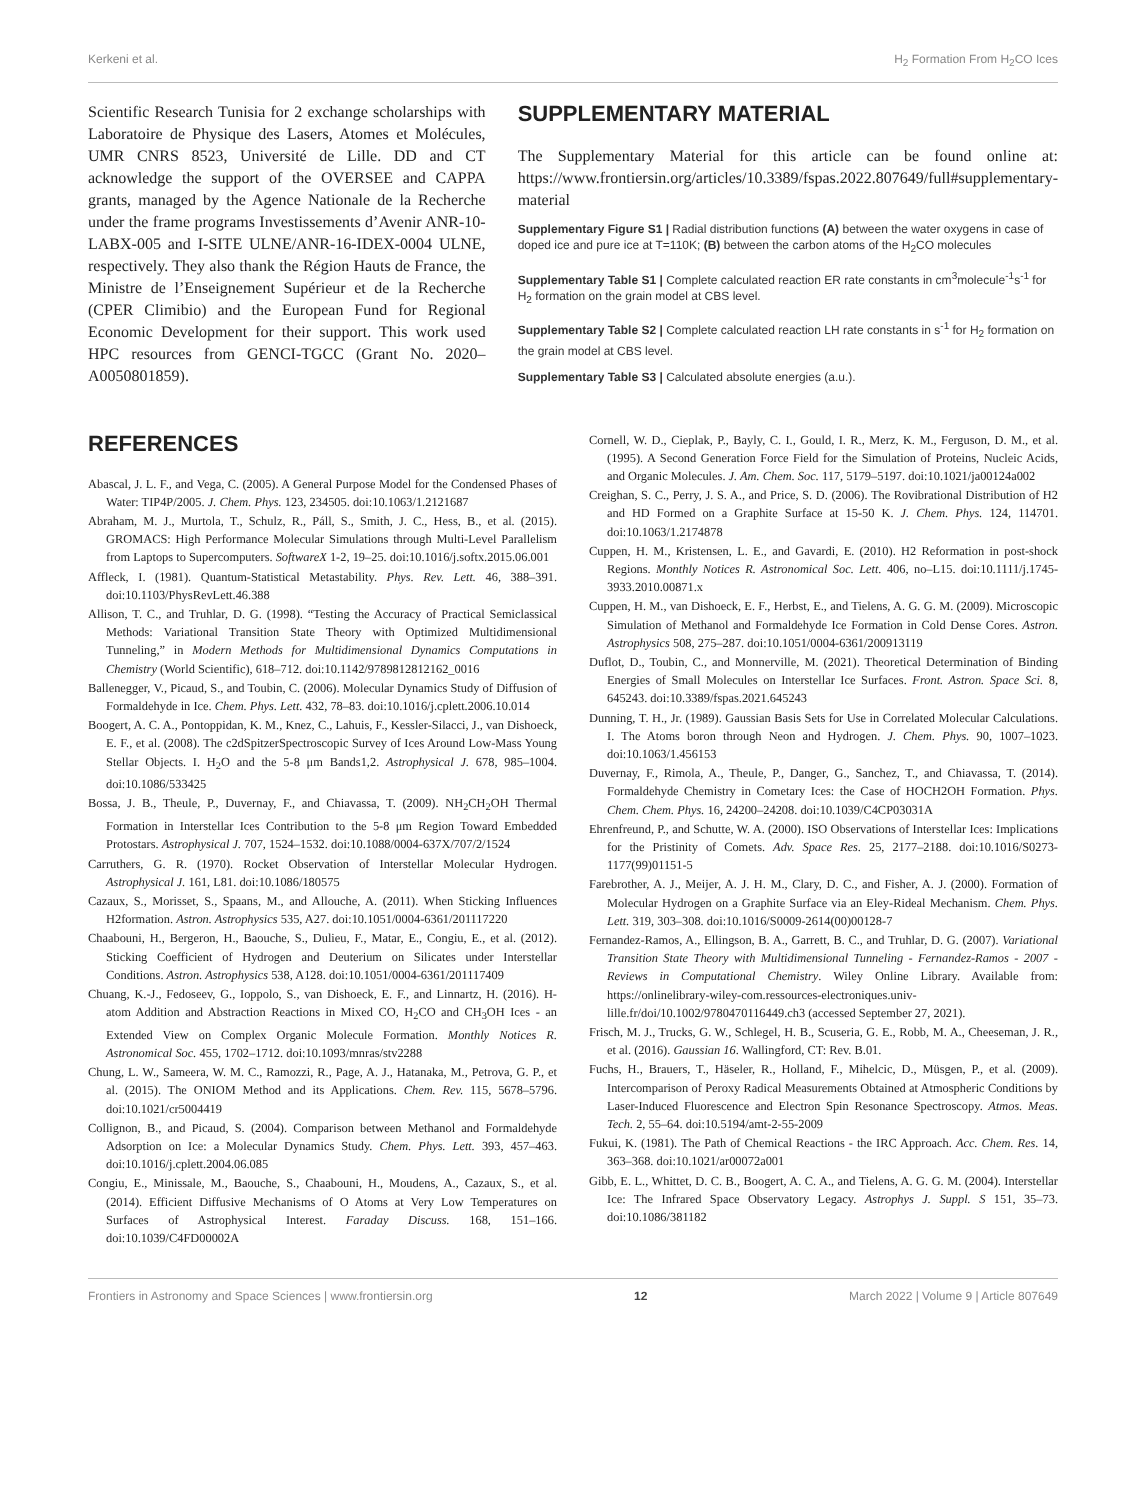Kerkeni et al. H<sub>2</sub> Formation From H<sub>2</sub>CO Ices
Scientific Research Tunisia for 2 exchange scholarships with Laboratoire de Physique des Lasers, Atomes et Molécules, UMR CNRS 8523, Université de Lille. DD and CT acknowledge the support of the OVERSEE and CAPPA grants, managed by the Agence Nationale de la Recherche under the frame programs Investissements d’Avenir ANR-10-LABX-005 and I-SITE ULNE/ANR-16-IDEX-0004 ULNE, respectively. They also thank the Région Hauts de France, the Ministre de l’Enseignement Supérieur et de la Recherche (CPER Climibio) and the European Fund for Regional Economic Development for their support. This work used HPC resources from GENCI-TGCC (Grant No. 2020–A0050801859).
SUPPLEMENTARY MATERIAL
The Supplementary Material for this article can be found online at: https://www.frontiersin.org/articles/10.3389/fspas.2022.807649/full#supplementary-material
Supplementary Figure S1 | Radial distribution functions (A) between the water oxygens in case of doped ice and pure ice at T=110K; (B) between the carbon atoms of the H<sub>2</sub>CO molecules
Supplementary Table S1 | Complete calculated reaction ER rate constants in cm<sup>3</sup>molecule<sup>-1</sup>s<sup>-1</sup> for H<sub>2</sub> formation on the grain model at CBS level.
Supplementary Table S2 | Complete calculated reaction LH rate constants in s<sup>-1</sup> for H<sub>2</sub> formation on the grain model at CBS level.
Supplementary Table S3 | Calculated absolute energies (a.u.).
REFERENCES
Abascal, J. L. F., and Vega, C. (2005). A General Purpose Model for the Condensed Phases of Water: TIP4P/2005. J. Chem. Phys. 123, 234505. doi:10.1063/1.2121687
Abraham, M. J., Murtola, T., Schulz, R., Páll, S., Smith, J. C., Hess, B., et al. (2015). GROMACS: High Performance Molecular Simulations through Multi-Level Parallelism from Laptops to Supercomputers. SoftwareX 1-2, 19–25. doi:10.1016/j.softx.2015.06.001
Affleck, I. (1981). Quantum-Statistical Metastability. Phys. Rev. Lett. 46, 388–391. doi:10.1103/PhysRevLett.46.388
Allison, T. C., and Truhlar, D. G. (1998). “Testing the Accuracy of Practical Semiclassical Methods: Variational Transition State Theory with Optimized Multidimensional Tunneling,” in Modern Methods for Multidimensional Dynamics Computations in Chemistry (World Scientific), 618–712. doi:10.1142/9789812812162_0016
Ballenegger, V., Picaud, S., and Toubin, C. (2006). Molecular Dynamics Study of Diffusion of Formaldehyde in Ice. Chem. Phys. Lett. 432, 78–83. doi:10.1016/j.cplett.2006.10.014
Boogert, A. C. A., Pontoppidan, K. M., Knez, C., Lahuis, F., Kessler-Silacci, J., van Dishoeck, E. F., et al. (2008). The c2dSpitzerSpectroscopic Survey of Ices Around Low-Mass Young Stellar Objects. I. H<sub>2</sub>O and the 5-8 μm Bands1,2. Astrophysical J. 678, 985–1004. doi:10.1086/533425
Bossa, J. B., Theule, P., Duvernay, F., and Chiavassa, T. (2009). NH<sub>2</sub>CH<sub>2</sub>OH Thermal Formation in Interstellar Ices Contribution to the 5-8 μm Region Toward Embedded Protostars. Astrophysical J. 707, 1524–1532. doi:10.1088/0004-637X/707/2/1524
Carruthers, G. R. (1970). Rocket Observation of Interstellar Molecular Hydrogen. Astrophysical J. 161, L81. doi:10.1086/180575
Cazaux, S., Morisset, S., Spaans, M., and Allouche, A. (2011). When Sticking Influences H2formation. Astron. Astrophysics 535, A27. doi:10.1051/0004-6361/201117220
Chaabouni, H., Bergeron, H., Baouche, S., Dulieu, F., Matar, E., Congiu, E., et al. (2012). Sticking Coefficient of Hydrogen and Deuterium on Silicates under Interstellar Conditions. Astron. Astrophysics 538, A128. doi:10.1051/0004-6361/201117409
Chuang, K.-J., Fedoseev, G., Ioppolo, S., van Dishoeck, E. F., and Linnartz, H. (2016). H-atom Addition and Abstraction Reactions in Mixed CO, H<sub>2</sub>CO and CH<sub>3</sub>OH Ices - an Extended View on Complex Organic Molecule Formation. Monthly Notices R. Astronomical Soc. 455, 1702–1712. doi:10.1093/mnras/stv2288
Chung, L. W., Sameera, W. M. C., Ramozzi, R., Page, A. J., Hatanaka, M., Petrova, G. P., et al. (2015). The ONIOM Method and its Applications. Chem. Rev. 115, 5678–5796. doi:10.1021/cr5004419
Collignon, B., and Picaud, S. (2004). Comparison between Methanol and Formaldehyde Adsorption on Ice: a Molecular Dynamics Study. Chem. Phys. Lett. 393, 457–463. doi:10.1016/j.cplett.2004.06.085
Congiu, E., Minissale, M., Baouche, S., Chaabouni, H., Moudens, A., Cazaux, S., et al. (2014). Efficient Diffusive Mechanisms of O Atoms at Very Low Temperatures on Surfaces of Astrophysical Interest. Faraday Discuss. 168, 151–166. doi:10.1039/C4FD00002A
Cornell, W. D., Cieplak, P., Bayly, C. I., Gould, I. R., Merz, K. M., Ferguson, D. M., et al. (1995). A Second Generation Force Field for the Simulation of Proteins, Nucleic Acids, and Organic Molecules. J. Am. Chem. Soc. 117, 5179–5197. doi:10.1021/ja00124a002
Creighan, S. C., Perry, J. S. A., and Price, S. D. (2006). The Rovibrational Distribution of H2 and HD Formed on a Graphite Surface at 15-50 K. J. Chem. Phys. 124, 114701. doi:10.1063/1.2174878
Cuppen, H. M., Kristensen, L. E., and Gavardi, E. (2010). H2 Reformation in post-shock Regions. Monthly Notices R. Astronomical Soc. Lett. 406, no–L15. doi:10.1111/j.1745-3933.2010.00871.x
Cuppen, H. M., van Dishoeck, E. F., Herbst, E., and Tielens, A. G. G. M. (2009). Microscopic Simulation of Methanol and Formaldehyde Ice Formation in Cold Dense Cores. Astron. Astrophysics 508, 275–287. doi:10.1051/0004-6361/200913119
Duflot, D., Toubin, C., and Monnerville, M. (2021). Theoretical Determination of Binding Energies of Small Molecules on Interstellar Ice Surfaces. Front. Astron. Space Sci. 8, 645243. doi:10.3389/fspas.2021.645243
Dunning, T. H., Jr. (1989). Gaussian Basis Sets for Use in Correlated Molecular Calculations. I. The Atoms boron through Neon and Hydrogen. J. Chem. Phys. 90, 1007–1023. doi:10.1063/1.456153
Duvernay, F., Rimola, A., Theule, P., Danger, G., Sanchez, T., and Chiavassa, T. (2014). Formaldehyde Chemistry in Cometary Ices: the Case of HOCH2OH Formation. Phys. Chem. Chem. Phys. 16, 24200–24208. doi:10.1039/C4CP03031A
Ehrenfreund, P., and Schutte, W. A. (2000). ISO Observations of Interstellar Ices: Implications for the Pristinity of Comets. Adv. Space Res. 25, 2177–2188. doi:10.1016/S0273-1177(99)01151-5
Farebrother, A. J., Meijer, A. J. H. M., Clary, D. C., and Fisher, A. J. (2000). Formation of Molecular Hydrogen on a Graphite Surface via an Eley-Rideal Mechanism. Chem. Phys. Lett. 319, 303–308. doi:10.1016/S0009-2614(00)00128-7
Fernandez-Ramos, A., Ellingson, B. A., Garrett, B. C., and Truhlar, D. G. (2007). Variational Transition State Theory with Multidimensional Tunneling - Fernandez-Ramos - 2007 - Reviews in Computational Chemistry. Wiley Online Library. Available from: https://onlinelibrary-wiley-com.ressources-electroniques.univ-lille.fr/doi/10.1002/9780470116449.ch3 (accessed September 27, 2021).
Frisch, M. J., Trucks, G. W., Schlegel, H. B., Scuseria, G. E., Robb, M. A., Cheeseman, J. R., et al. (2016). Gaussian 16. Wallingford, CT: Rev. B.01.
Fuchs, H., Brauers, T., Häseler, R., Holland, F., Mihelcic, D., Müsgen, P., et al. (2009). Intercomparison of Peroxy Radical Measurements Obtained at Atmospheric Conditions by Laser-Induced Fluorescence and Electron Spin Resonance Spectroscopy. Atmos. Meas. Tech. 2, 55–64. doi:10.5194/amt-2-55-2009
Fukui, K. (1981). The Path of Chemical Reactions - the IRC Approach. Acc. Chem. Res. 14, 363–368. doi:10.1021/ar00072a001
Gibb, E. L., Whittet, D. C. B., Boogert, A. C. A., and Tielens, A. G. G. M. (2004). Interstellar Ice: The Infrared Space Observatory Legacy. Astrophys J. Suppl. S 151, 35–73. doi:10.1086/381182
Frontiers in Astronomy and Space Sciences | www.frontiersin.org 12 March 2022 | Volume 9 | Article 807649